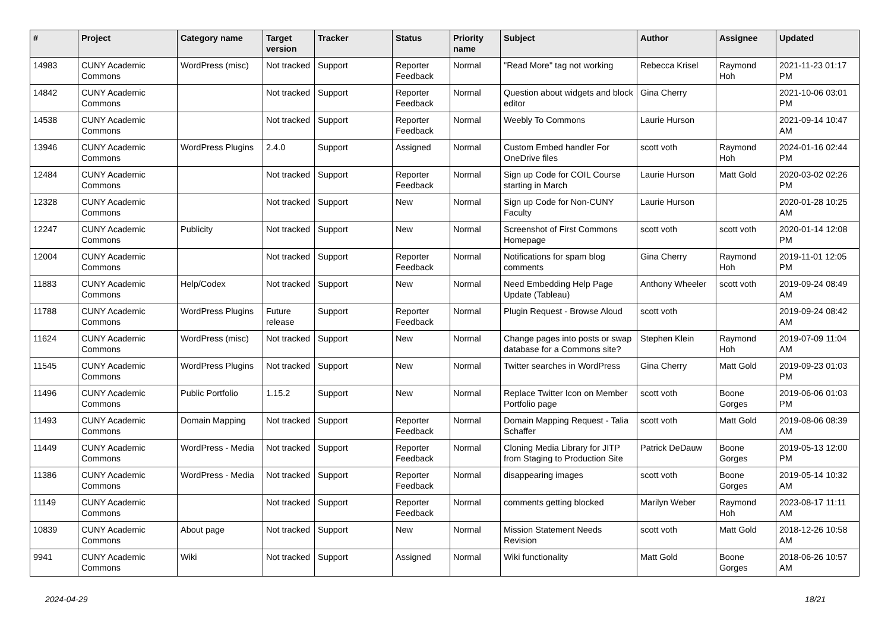| # | Project | Category name | Target version | Tracker | Status | Priority name | Subject | Author | Assignee | Updated |
| --- | --- | --- | --- | --- | --- | --- | --- | --- | --- | --- |
| 14983 | CUNY Academic Commons | WordPress (misc) | Not tracked | Support | Reporter Feedback | Normal | "Read More" tag not working | Rebecca Krisel | Raymond Hoh | 2021-11-23 01:17 PM |
| 14842 | CUNY Academic Commons | | Not tracked | Support | Reporter Feedback | Normal | Question about widgets and block editor | Gina Cherry | | 2021-10-06 03:01 PM |
| 14538 | CUNY Academic Commons | | Not tracked | Support | Reporter Feedback | Normal | Weebly To Commons | Laurie Hurson | | 2021-09-14 10:47 AM |
| 13946 | CUNY Academic Commons | WordPress Plugins | 2.4.0 | Support | Assigned | Normal | Custom Embed handler For OneDrive files | scott voth | Raymond Hoh | 2024-01-16 02:44 PM |
| 12484 | CUNY Academic Commons | | Not tracked | Support | Reporter Feedback | Normal | Sign up Code for COIL Course starting in March | Laurie Hurson | Matt Gold | 2020-03-02 02:26 PM |
| 12328 | CUNY Academic Commons | | Not tracked | Support | New | Normal | Sign up Code for Non-CUNY Faculty | Laurie Hurson | | 2020-01-28 10:25 AM |
| 12247 | CUNY Academic Commons | Publicity | Not tracked | Support | New | Normal | Screenshot of First Commons Homepage | scott voth | scott voth | 2020-01-14 12:08 PM |
| 12004 | CUNY Academic Commons | | Not tracked | Support | Reporter Feedback | Normal | Notifications for spam blog comments | Gina Cherry | Raymond Hoh | 2019-11-01 12:05 PM |
| 11883 | CUNY Academic Commons | Help/Codex | Not tracked | Support | New | Normal | Need Embedding Help Page Update (Tableau) | Anthony Wheeler | scott voth | 2019-09-24 08:49 AM |
| 11788 | CUNY Academic Commons | WordPress Plugins | Future release | Support | Reporter Feedback | Normal | Plugin Request - Browse Aloud | scott voth | | 2019-09-24 08:42 AM |
| 11624 | CUNY Academic Commons | WordPress (misc) | Not tracked | Support | New | Normal | Change pages into posts or swap database for a Commons site? | Stephen Klein | Raymond Hoh | 2019-07-09 11:04 AM |
| 11545 | CUNY Academic Commons | WordPress Plugins | Not tracked | Support | New | Normal | Twitter searches in WordPress | Gina Cherry | Matt Gold | 2019-09-23 01:03 PM |
| 11496 | CUNY Academic Commons | Public Portfolio | 1.15.2 | Support | New | Normal | Replace Twitter Icon on Member Portfolio page | scott voth | Boone Gorges | 2019-06-06 01:03 PM |
| 11493 | CUNY Academic Commons | Domain Mapping | Not tracked | Support | Reporter Feedback | Normal | Domain Mapping Request - Talia Schaffer | scott voth | Matt Gold | 2019-08-06 08:39 AM |
| 11449 | CUNY Academic Commons | WordPress - Media | Not tracked | Support | Reporter Feedback | Normal | Cloning Media Library for JITP from Staging to Production Site | Patrick DeDauw | Boone Gorges | 2019-05-13 12:00 PM |
| 11386 | CUNY Academic Commons | WordPress - Media | Not tracked | Support | Reporter Feedback | Normal | disappearing images | scott voth | Boone Gorges | 2019-05-14 10:32 AM |
| 11149 | CUNY Academic Commons | | Not tracked | Support | Reporter Feedback | Normal | comments getting blocked | Marilyn Weber | Raymond Hoh | 2023-08-17 11:11 AM |
| 10839 | CUNY Academic Commons | About page | Not tracked | Support | New | Normal | Mission Statement Needs Revision | scott voth | Matt Gold | 2018-12-26 10:58 AM |
| 9941 | CUNY Academic Commons | Wiki | Not tracked | Support | Assigned | Normal | Wiki functionality | Matt Gold | Boone Gorges | 2018-06-26 10:57 AM |
2024-04-29 18/21